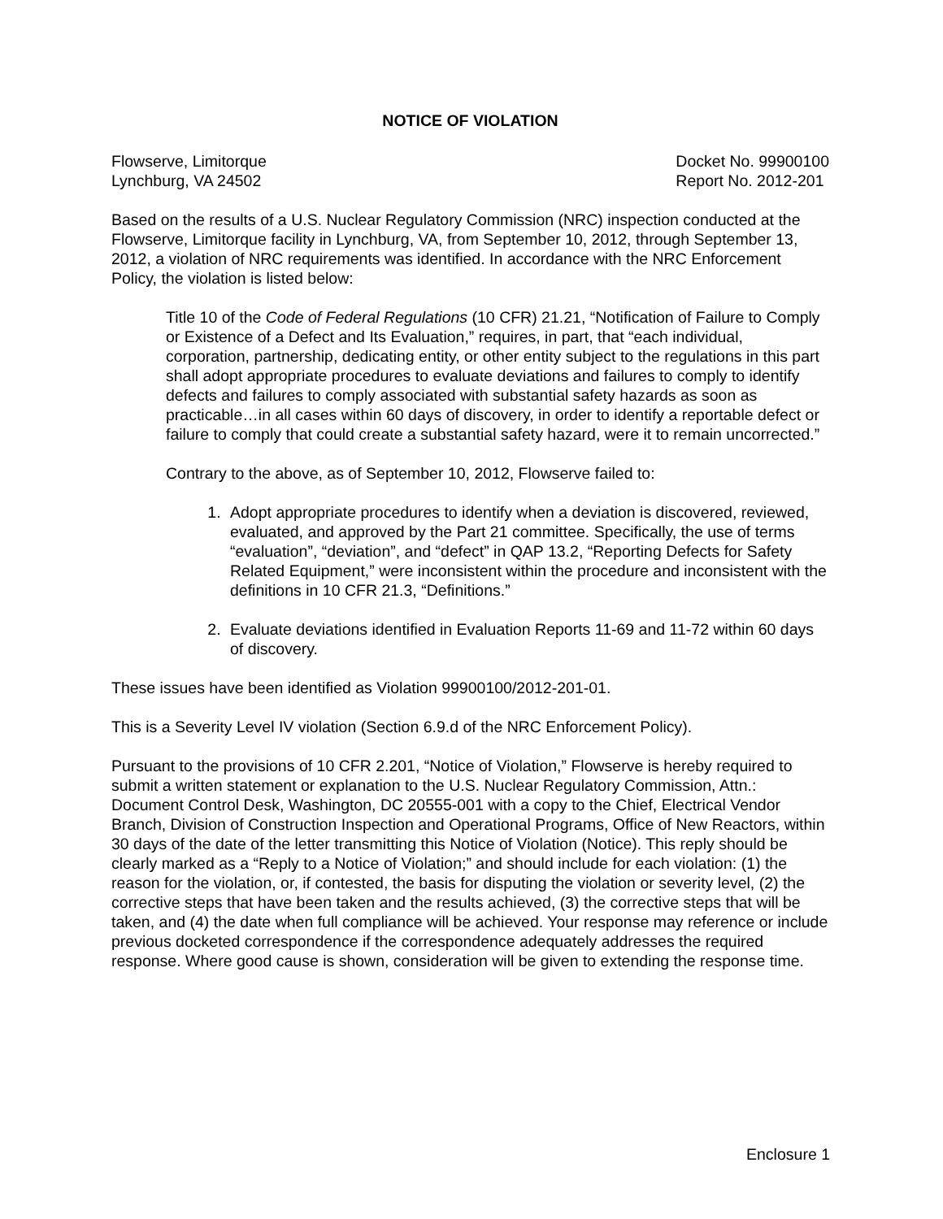NOTICE OF VIOLATION
Flowserve, Limitorque
Lynchburg, VA 24502
Docket No. 99900100
Report No. 2012-201
Based on the results of a U.S. Nuclear Regulatory Commission (NRC) inspection conducted at the Flowserve, Limitorque facility in Lynchburg, VA, from September 10, 2012, through September 13, 2012, a violation of NRC requirements was identified. In accordance with the NRC Enforcement Policy, the violation is listed below:
Title 10 of the Code of Federal Regulations (10 CFR) 21.21, “Notification of Failure to Comply or Existence of a Defect and Its Evaluation,” requires, in part, that “each individual, corporation, partnership, dedicating entity, or other entity subject to the regulations in this part shall adopt appropriate procedures to evaluate deviations and failures to comply to identify defects and failures to comply associated with substantial safety hazards as soon as practicable…in all cases within 60 days of discovery, in order to identify a reportable defect or failure to comply that could create a substantial safety hazard, were it to remain uncorrected.”
Contrary to the above, as of September 10, 2012, Flowserve failed to:
1. Adopt appropriate procedures to identify when a deviation is discovered, reviewed, evaluated, and approved by the Part 21 committee. Specifically, the use of terms “evaluation”, “deviation”, and “defect” in QAP 13.2, “Reporting Defects for Safety Related Equipment,” were inconsistent within the procedure and inconsistent with the definitions in 10 CFR 21.3, “Definitions.”
2. Evaluate deviations identified in Evaluation Reports 11-69 and 11-72 within 60 days of discovery.
These issues have been identified as Violation 99900100/2012-201-01.
This is a Severity Level IV violation (Section 6.9.d of the NRC Enforcement Policy).
Pursuant to the provisions of 10 CFR 2.201, “Notice of Violation,” Flowserve is hereby required to submit a written statement or explanation to the U.S. Nuclear Regulatory Commission, Attn.: Document Control Desk, Washington, DC 20555-001 with a copy to the Chief, Electrical Vendor Branch, Division of Construction Inspection and Operational Programs, Office of New Reactors, within 30 days of the date of the letter transmitting this Notice of Violation (Notice). This reply should be clearly marked as a “Reply to a Notice of Violation;” and should include for each violation: (1) the reason for the violation, or, if contested, the basis for disputing the violation or severity level, (2) the corrective steps that have been taken and the results achieved, (3) the corrective steps that will be taken, and (4) the date when full compliance will be achieved. Your response may reference or include previous docketed correspondence if the correspondence adequately addresses the required response. Where good cause is shown, consideration will be given to extending the response time.
Enclosure 1